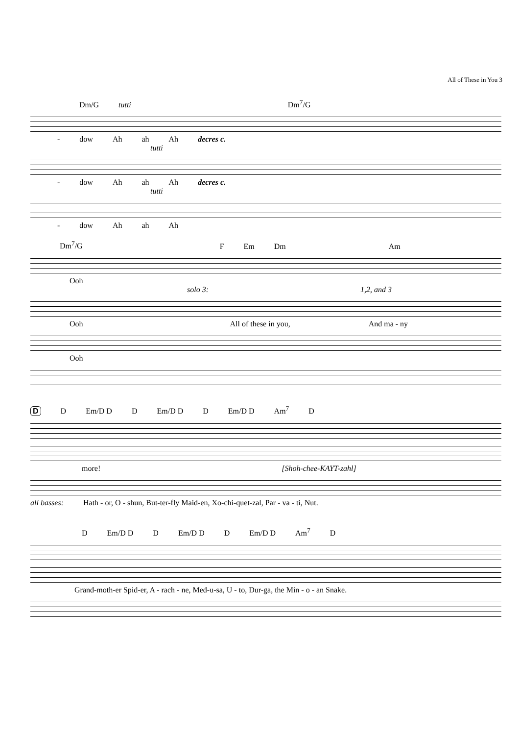All of These in You 3
Dm/G tutti Dm<sup>7</sup>/G
- dow Ah ah Ah decres c.
tutti
- dow Ah ah Ah decres c.
tutti
- dow Ah ah Ah
Dm<sup>7</sup>/G F Em Dm Am
Ooh
solo 3: 1,2, and 3
Ooh All of these in you, And ma - ny
Ooh
D D Em/D D D Em/D D D Em/D D Am<sup>7</sup> D
more! [Shoh-chee-KAYT-zahl]
all basses: Hath - or, O - shun, But-ter-fly Maid-en, Xo-chi-quet-zal, Par - va - ti, Nut.
D Em/D D D Em/D D D Em/D D Am<sup>7</sup> D
Grand-moth-er Spid-er, A - rach - ne, Med-u-sa, U - to, Dur-ga, the Min - o - an Snake.